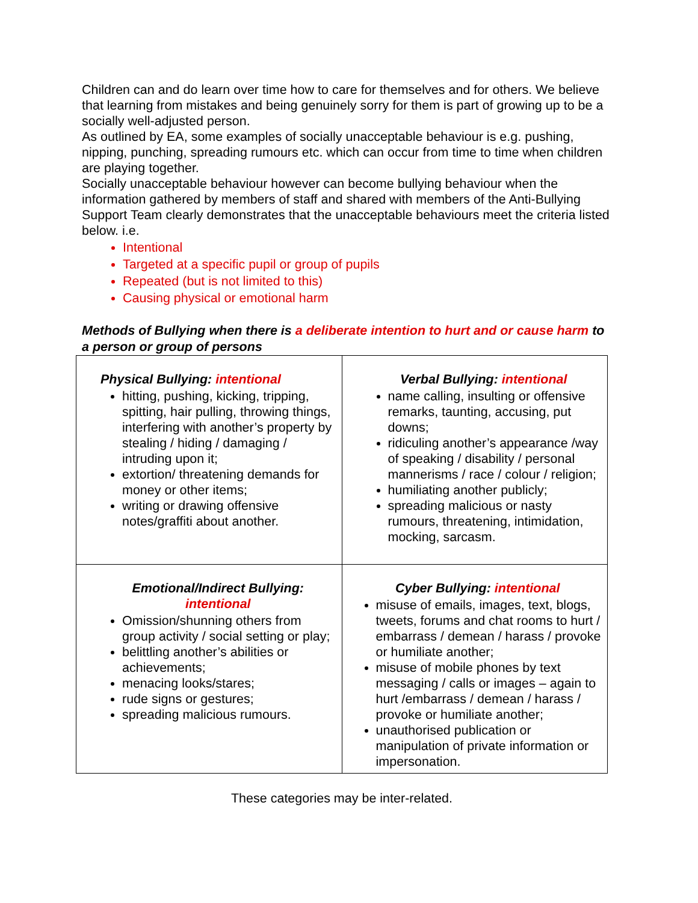Children can and do learn over time how to care for themselves and for others. We believe that learning from mistakes and being genuinely sorry for them is part of growing up to be a socially well-adjusted person.
As outlined by EA, some examples of socially unacceptable behaviour is e.g. pushing, nipping, punching, spreading rumours etc. which can occur from time to time when children are playing together.
Socially unacceptable behaviour however can become bullying behaviour when the information gathered by members of staff and shared with members of the Anti-Bullying Support Team clearly demonstrates that the unacceptable behaviours meet the criteria listed below. i.e.
Intentional
Targeted at a specific pupil or group of pupils
Repeated (but is not limited to this)
Causing physical or emotional harm
Methods of Bullying when there is a deliberate intention to hurt and or cause harm to a person or group of persons
| Physical Bullying: intentional hitting, pushing, kicking, tripping, spitting, hair pulling, throwing things, interfering with another’s property by stealing / hiding / damaging / intruding upon it; extortion/ threatening demands for money or other items; writing or drawing offensive notes/graffiti about another. | Verbal Bullying: intentional name calling, insulting or offensive remarks, taunting, accusing, put downs; ridiculing another’s appearance /way of speaking / disability / personal mannerisms / race / colour / religion; humiliating another publicly; spreading malicious or nasty rumours, threatening, intimidation, mocking, sarcasm. |
| Emotional/Indirect Bullying: intentional Omission/shunning others from group activity / social setting or play; belittling another’s abilities or achievements; menacing looks/stares; rude signs or gestures; spreading malicious rumours. | Cyber Bullying: intentional misuse of emails, images, text, blogs, tweets, forums and chat rooms to hurt / embarrass / demean / harass / provoke or humiliate another; misuse of mobile phones by text messaging / calls or images – again to hurt /embarrass / demean / harass / provoke or humiliate another; unauthorised publication or manipulation of private information or impersonation. |
These categories may be inter-related.